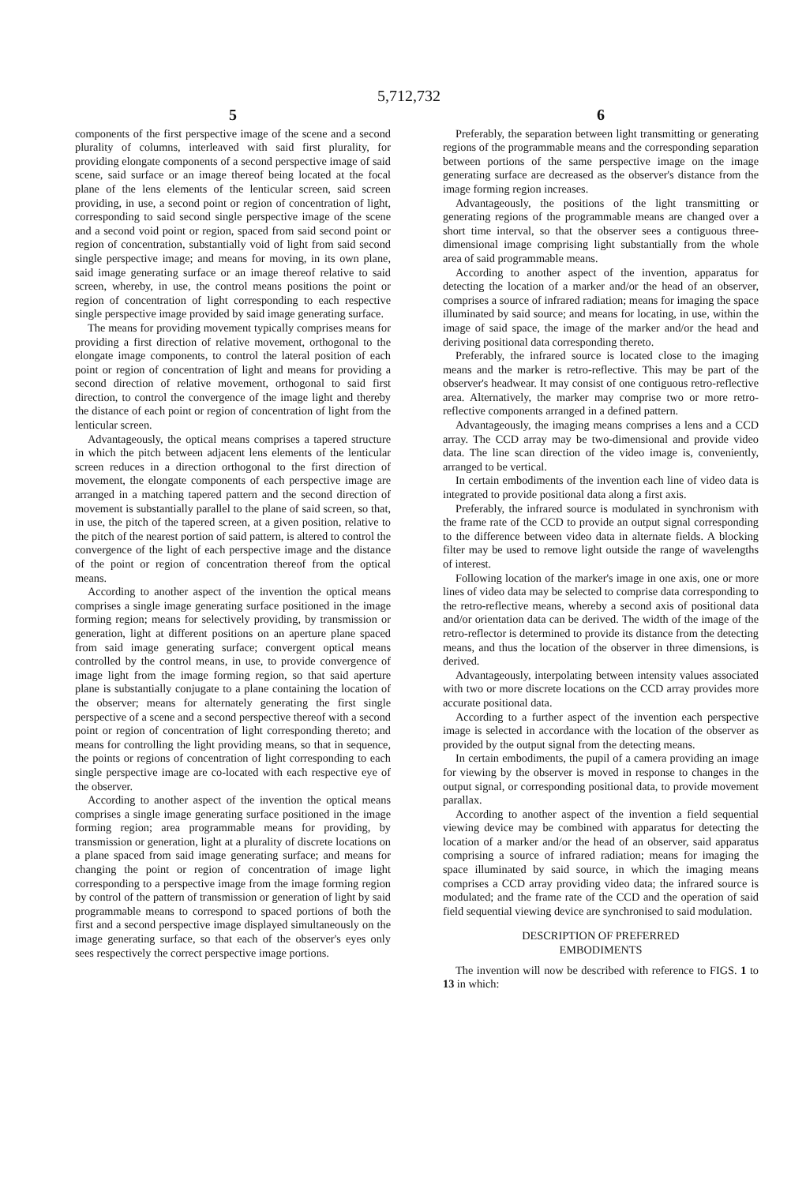5,712,732
5
components of the first perspective image of the scene and a second plurality of columns, interleaved with said first plurality, for providing elongate components of a second perspective image of said scene, said surface or an image thereof being located at the focal plane of the lens elements of the lenticular screen, said screen providing, in use, a second point or region of concentration of light, corresponding to said second single perspective image of the scene and a second void point or region, spaced from said second point or region of concentration, substantially void of light from said second single perspective image; and means for moving, in its own plane, said image generating surface or an image thereof relative to said screen, whereby, in use, the control means positions the point or region of concentration of light corresponding to each respective single perspective image provided by said image generating surface.
The means for providing movement typically comprises means for providing a first direction of relative movement, orthogonal to the elongate image components, to control the lateral position of each point or region of concentration of light and means for providing a second direction of relative movement, orthogonal to said first direction, to control the convergence of the image light and thereby the distance of each point or region of concentration of light from the lenticular screen.
Advantageously, the optical means comprises a tapered structure in which the pitch between adjacent lens elements of the lenticular screen reduces in a direction orthogonal to the first direction of movement, the elongate components of each perspective image are arranged in a matching tapered pattern and the second direction of movement is substantially parallel to the plane of said screen, so that, in use, the pitch of the tapered screen, at a given position, relative to the pitch of the nearest portion of said pattern, is altered to control the convergence of the light of each perspective image and the distance of the point or region of concentration thereof from the optical means.
According to another aspect of the invention the optical means comprises a single image generating surface positioned in the image forming region; means for selectively providing, by transmission or generation, light at different positions on an aperture plane spaced from said image generating surface; convergent optical means controlled by the control means, in use, to provide convergence of image light from the image forming region, so that said aperture plane is substantially conjugate to a plane containing the location of the observer; means for alternately generating the first single perspective of a scene and a second perspective thereof with a second point or region of concentration of light corresponding thereto; and means for controlling the light providing means, so that in sequence, the points or regions of concentration of light corresponding to each single perspective image are co-located with each respective eye of the observer.
According to another aspect of the invention the optical means comprises a single image generating surface positioned in the image forming region; area programmable means for providing, by transmission or generation, light at a plurality of discrete locations on a plane spaced from said image generating surface; and means for changing the point or region of concentration of image light corresponding to a perspective image from the image forming region by control of the pattern of transmission or generation of light by said programmable means to correspond to spaced portions of both the first and a second perspective image displayed simultaneously on the image generating surface, so that each of the observer's eyes only sees respectively the correct perspective image portions.
6
Preferably, the separation between light transmitting or generating regions of the programmable means and the corresponding separation between portions of the same perspective image on the image generating surface are decreased as the observer's distance from the image forming region increases.
Advantageously, the positions of the light transmitting or generating regions of the programmable means are changed over a short time interval, so that the observer sees a contiguous three-dimensional image comprising light substantially from the whole area of said programmable means.
According to another aspect of the invention, apparatus for detecting the location of a marker and/or the head of an observer, comprises a source of infrared radiation; means for imaging the space illuminated by said source; and means for locating, in use, within the image of said space, the image of the marker and/or the head and deriving positional data corresponding thereto.
Preferably, the infrared source is located close to the imaging means and the marker is retro-reflective. This may be part of the observer's headwear. It may consist of one contiguous retro-reflective area. Alternatively, the marker may comprise two or more retro-reflective components arranged in a defined pattern.
Advantageously, the imaging means comprises a lens and a CCD array. The CCD array may be two-dimensional and provide video data. The line scan direction of the video image is, conveniently, arranged to be vertical.
In certain embodiments of the invention each line of video data is integrated to provide positional data along a first axis.
Preferably, the infrared source is modulated in synchronism with the frame rate of the CCD to provide an output signal corresponding to the difference between video data in alternate fields. A blocking filter may be used to remove light outside the range of wavelengths of interest.
Following location of the marker's image in one axis, one or more lines of video data may be selected to comprise data corresponding to the retro-reflective means, whereby a second axis of positional data and/or orientation data can be derived. The width of the image of the retro-reflector is determined to provide its distance from the detecting means, and thus the location of the observer in three dimensions, is derived.
Advantageously, interpolating between intensity values associated with two or more discrete locations on the CCD array provides more accurate positional data.
According to a further aspect of the invention each perspective image is selected in accordance with the location of the observer as provided by the output signal from the detecting means.
In certain embodiments, the pupil of a camera providing an image for viewing by the observer is moved in response to changes in the output signal, or corresponding positional data, to provide movement parallax.
According to another aspect of the invention a field sequential viewing device may be combined with apparatus for detecting the location of a marker and/or the head of an observer, said apparatus comprising a source of infrared radiation; means for imaging the space illuminated by said source, in which the imaging means comprises a CCD array providing video data; the infrared source is modulated; and the frame rate of the CCD and the operation of said field sequential viewing device are synchronised to said modulation.
DESCRIPTION OF PREFERRED
EMBODIMENTS
The invention will now be described with reference to FIGS. 1 to 13 in which: